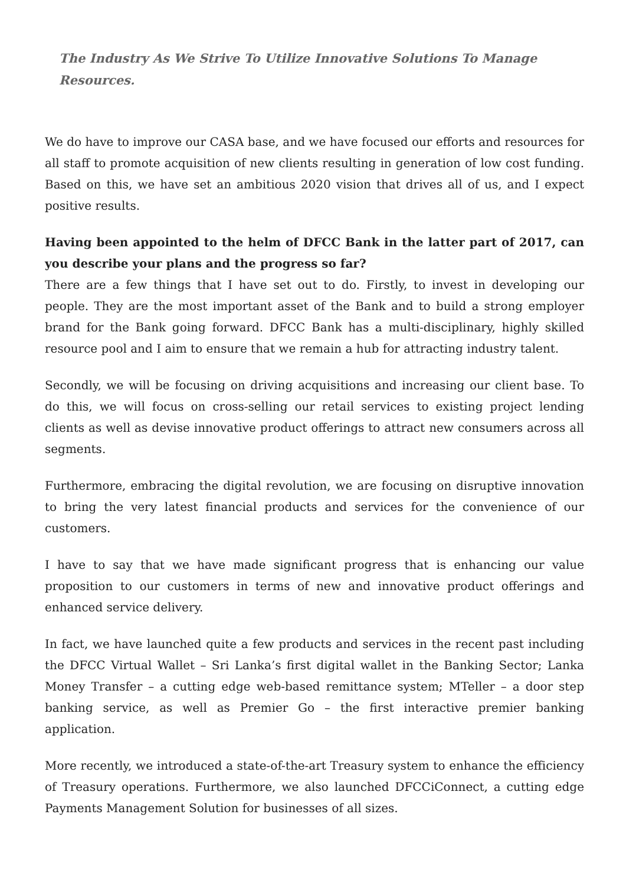The Industry As We Strive To Utilize Innovative Solutions To Manage Resources.
We do have to improve our CASA base, and we have focused our efforts and resources for all staff to promote acquisition of new clients resulting in generation of low cost funding. Based on this, we have set an ambitious 2020 vision that drives all of us, and I expect positive results.
Having been appointed to the helm of DFCC Bank in the latter part of 2017, can you describe your plans and the progress so far?
There are a few things that I have set out to do. Firstly, to invest in developing our people. They are the most important asset of the Bank and to build a strong employer brand for the Bank going forward. DFCC Bank has a multi-disciplinary, highly skilled resource pool and I aim to ensure that we remain a hub for attracting industry talent.
Secondly, we will be focusing on driving acquisitions and increasing our client base. To do this, we will focus on cross-selling our retail services to existing project lending clients as well as devise innovative product offerings to attract new consumers across all segments.
Furthermore, embracing the digital revolution, we are focusing on disruptive innovation to bring the very latest financial products and services for the convenience of our customers.
I have to say that we have made significant progress that is enhancing our value proposition to our customers in terms of new and innovative product offerings and enhanced service delivery.
In fact, we have launched quite a few products and services in the recent past including the DFCC Virtual Wallet – Sri Lanka’s first digital wallet in the Banking Sector; Lanka Money Transfer – a cutting edge web-based remittance system; MTeller – a door step banking service, as well as Premier Go – the first interactive premier banking application.
More recently, we introduced a state-of-the-art Treasury system to enhance the efficiency of Treasury operations. Furthermore, we also launched DFCCiConnect, a cutting edge Payments Management Solution for businesses of all sizes.